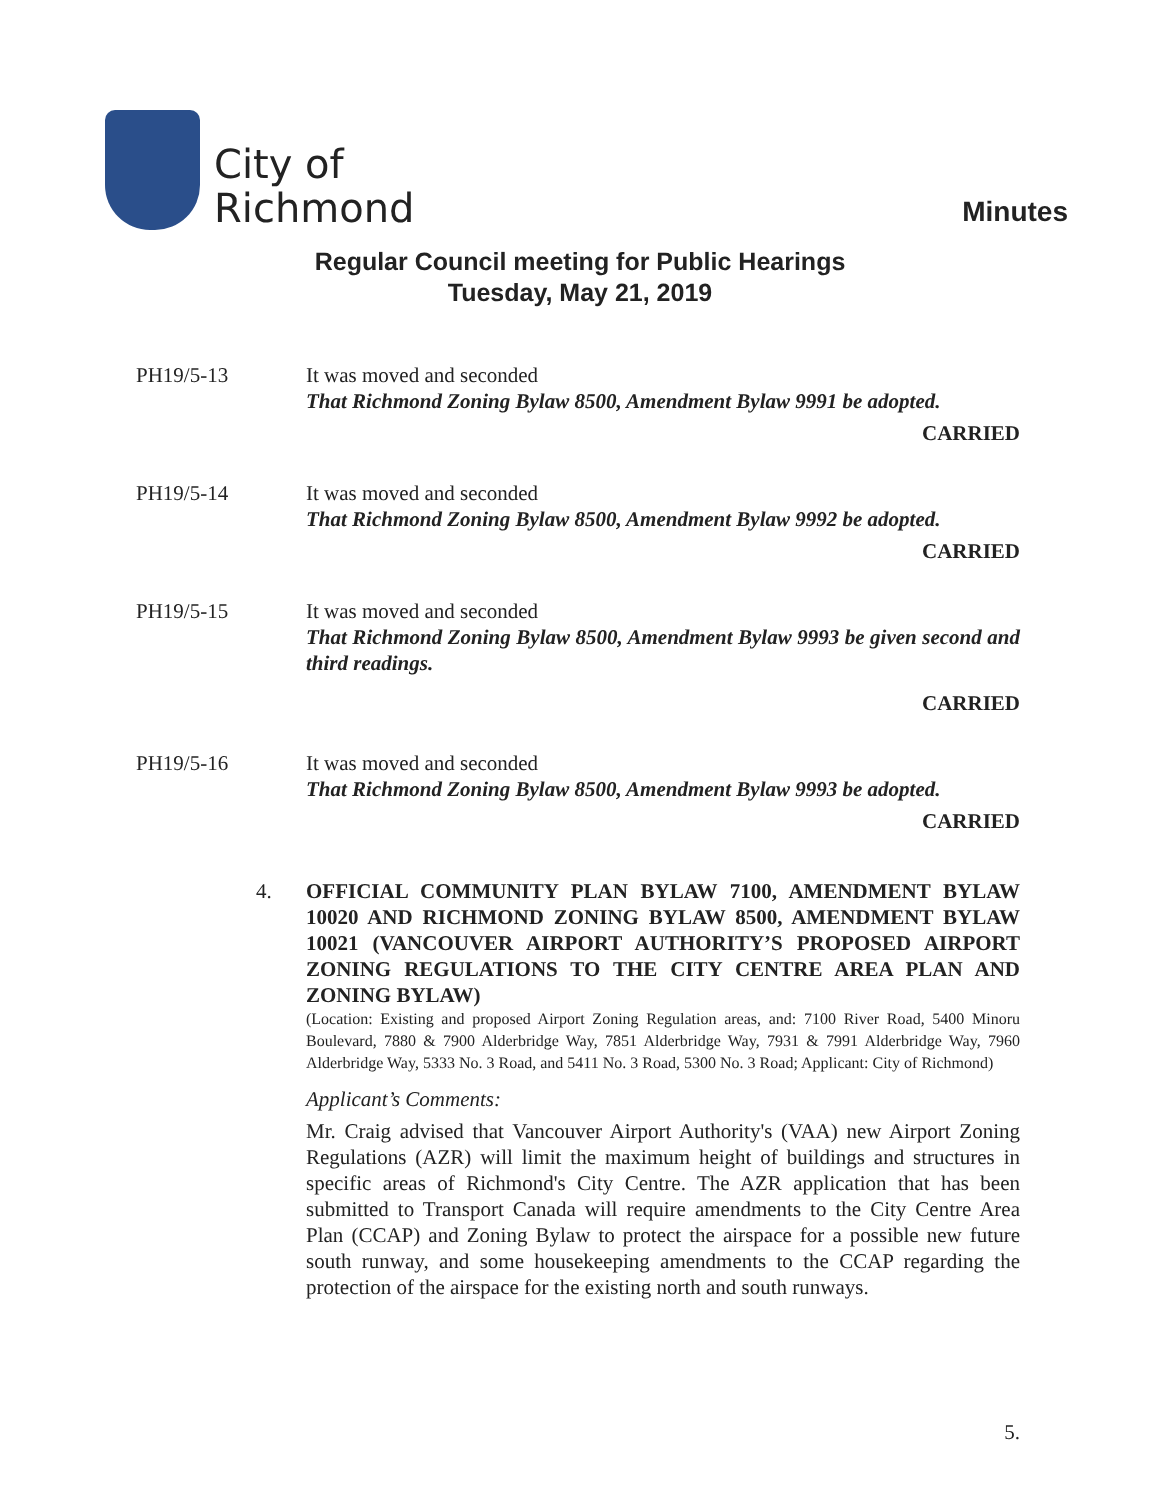City of
Richmond
Minutes
Regular Council meeting for Public Hearings
Tuesday, May 21, 2019
PH19/5-13 It was moved and seconded
That Richmond Zoning Bylaw 8500, Amendment Bylaw 9991 be adopted.
CARRIED
PH19/5-14 It was moved and seconded
That Richmond Zoning Bylaw 8500, Amendment Bylaw 9992 be adopted.
CARRIED
PH19/5-15 It was moved and seconded
That Richmond Zoning Bylaw 8500, Amendment Bylaw 9993 be given second and third readings.
CARRIED
PH19/5-16 It was moved and seconded
That Richmond Zoning Bylaw 8500, Amendment Bylaw 9993 be adopted.
CARRIED
4. OFFICIAL COMMUNITY PLAN BYLAW 7100, AMENDMENT BYLAW 10020 AND RICHMOND ZONING BYLAW 8500, AMENDMENT BYLAW 10021 (VANCOUVER AIRPORT AUTHORITY’S PROPOSED AIRPORT ZONING REGULATIONS TO THE CITY CENTRE AREA PLAN AND ZONING BYLAW)
(Location: Existing and proposed Airport Zoning Regulation areas, and: 7100 River Road, 5400 Minoru Boulevard, 7880 & 7900 Alderbridge Way, 7851 Alderbridge Way, 7931 & 7991 Alderbridge Way, 7960 Alderbridge Way, 5333 No. 3 Road, and 5411 No. 3 Road, 5300 No. 3 Road; Applicant: City of Richmond)
Applicant’s Comments:
Mr. Craig advised that Vancouver Airport Authority's (VAA) new Airport Zoning Regulations (AZR) will limit the maximum height of buildings and structures in specific areas of Richmond's City Centre. The AZR application that has been submitted to Transport Canada will require amendments to the City Centre Area Plan (CCAP) and Zoning Bylaw to protect the airspace for a possible new future south runway, and some housekeeping amendments to the CCAP regarding the protection of the airspace for the existing north and south runways.
5.